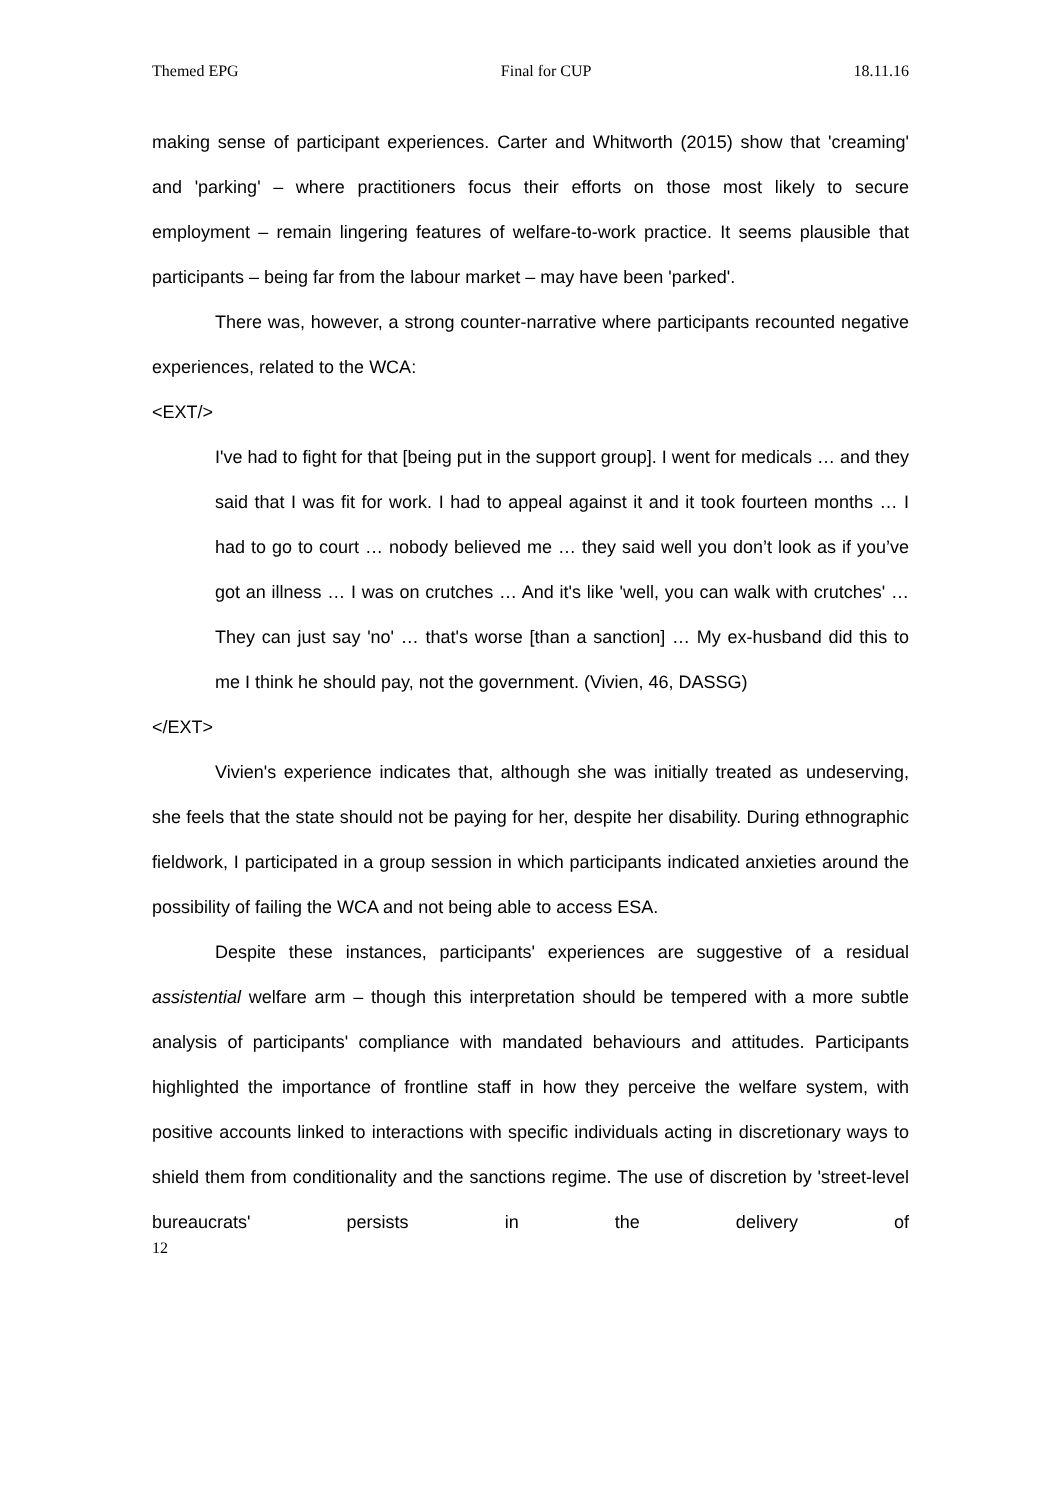Themed EPG Final for CUP 18.11.16
making sense of participant experiences. Carter and Whitworth (2015) show that 'creaming' and 'parking' – where practitioners focus their efforts on those most likely to secure employment – remain lingering features of welfare-to-work practice. It seems plausible that participants – being far from the labour market – may have been 'parked'.
There was, however, a strong counter-narrative where participants recounted negative experiences, related to the WCA:
<EXT/>
I've had to fight for that [being put in the support group]. I went for medicals … and they said that I was fit for work. I had to appeal against it and it took fourteen months … I had to go to court … nobody believed me … they said well you don’t look as if you’ve got an illness … I was on crutches … And it's like 'well, you can walk with crutches' … They can just say 'no' … that's worse [than a sanction] … My ex-husband did this to me I think he should pay, not the government. (Vivien, 46, DASSG)
</EXT>
Vivien's experience indicates that, although she was initially treated as undeserving, she feels that the state should not be paying for her, despite her disability. During ethnographic fieldwork, I participated in a group session in which participants indicated anxieties around the possibility of failing the WCA and not being able to access ESA.
Despite these instances, participants' experiences are suggestive of a residual assistential welfare arm – though this interpretation should be tempered with a more subtle analysis of participants' compliance with mandated behaviours and attitudes. Participants highlighted the importance of frontline staff in how they perceive the welfare system, with positive accounts linked to interactions with specific individuals acting in discretionary ways to shield them from conditionality and the sanctions regime. The use of discretion by 'street-level bureaucrats' persists in the delivery of
12